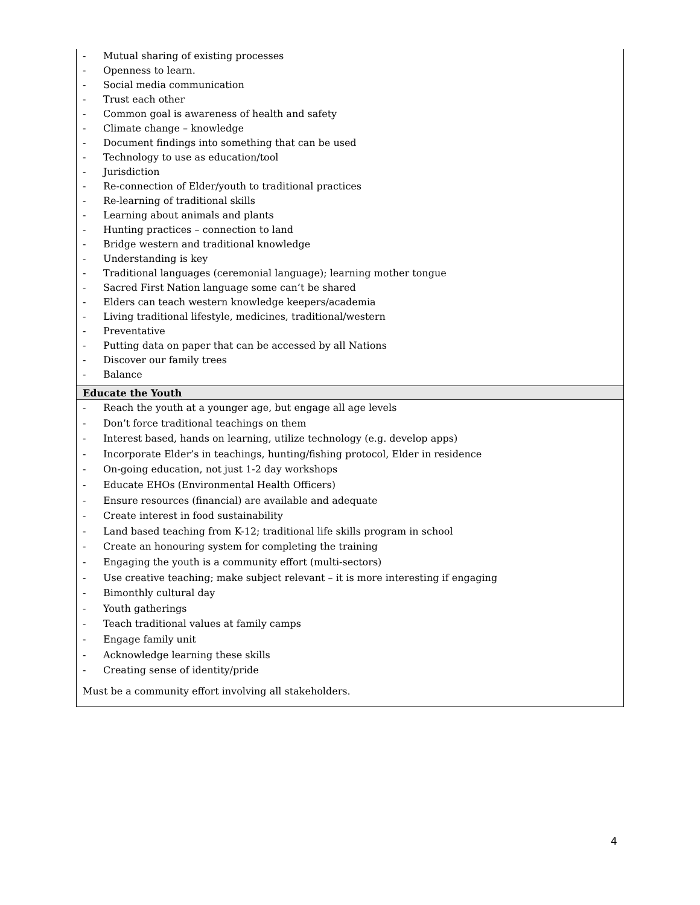| - Mutual sharing of existing processes - Openness to learn. - Social media communication - Trust each other - Common goal is awareness of health and safety - Climate change – knowledge - Document findings into something that can be used - Technology to use as education/tool - Jurisdiction - Re-connection of Elder/youth to traditional practices - Re-learning of traditional skills - Learning about animals and plants - Hunting practices – connection to land - Bridge western and traditional knowledge - Understanding is key - Traditional languages (ceremonial language); learning mother tongue - Sacred First Nation language some can’t be shared - Elders can teach western knowledge keepers/academia - Living traditional lifestyle, medicines, traditional/western - Preventative - Putting data on paper that can be accessed by all Nations - Discover our family trees - Balance |
| Educate the Youth |
| - Reach the youth at a younger age, but engage all age levels - Don’t force traditional teachings on them - Interest based, hands on learning, utilize technology (e.g. develop apps) - Incorporate Elder’s in teachings, hunting/fishing protocol, Elder in residence - On-going education, not just 1-2 day workshops - Educate EHOs (Environmental Health Officers) - Ensure resources (financial) are available and adequate - Create interest in food sustainability - Land based teaching from K-12; traditional life skills program in school - Create an honouring system for completing the training - Engaging the youth is a community effort (multi-sectors) - Use creative teaching; make subject relevant – it is more interesting if engaging - Bimonthly cultural day - Youth gatherings - Teach traditional values at family camps - Engage family unit - Acknowledge learning these skills - Creating sense of identity/pride Must be a community effort involving all stakeholders. |
4